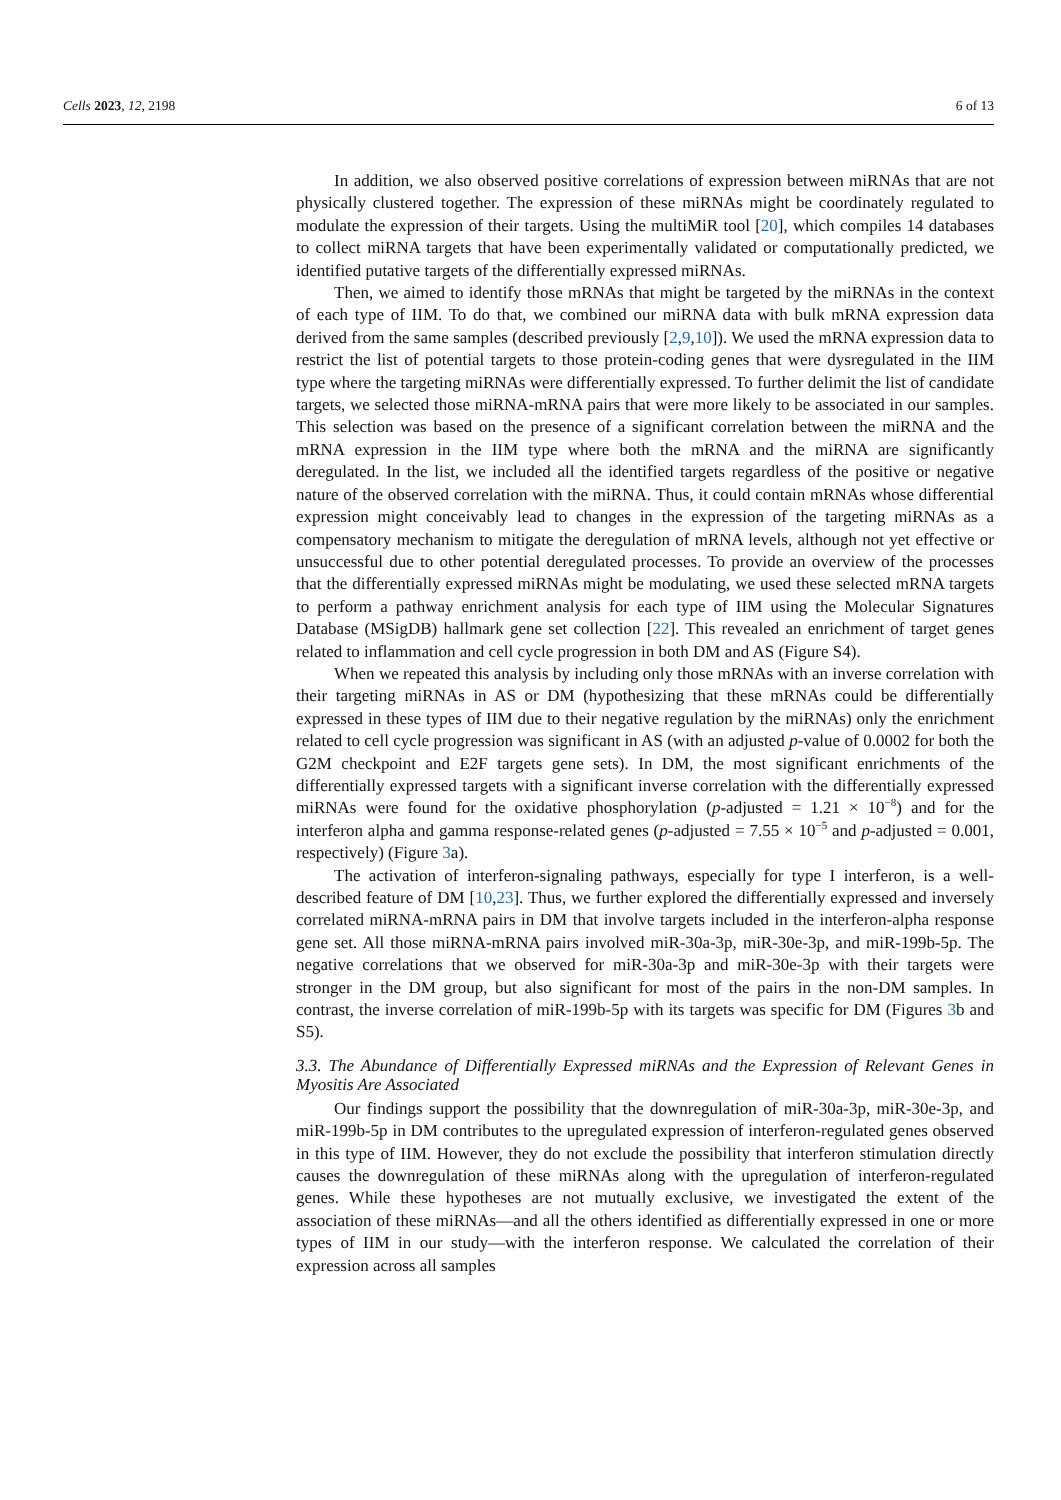Cells 2023, 12, 2198 6 of 13
In addition, we also observed positive correlations of expression between miRNAs that are not physically clustered together. The expression of these miRNAs might be coordinately regulated to modulate the expression of their targets. Using the multiMiR tool [20], which compiles 14 databases to collect miRNA targets that have been experimentally validated or computationally predicted, we identified putative targets of the differentially expressed miRNAs.
Then, we aimed to identify those mRNAs that might be targeted by the miRNAs in the context of each type of IIM. To do that, we combined our miRNA data with bulk mRNA expression data derived from the same samples (described previously [2,9,10]). We used the mRNA expression data to restrict the list of potential targets to those protein-coding genes that were dysregulated in the IIM type where the targeting miRNAs were differentially expressed. To further delimit the list of candidate targets, we selected those miRNA-mRNA pairs that were more likely to be associated in our samples. This selection was based on the presence of a significant correlation between the miRNA and the mRNA expression in the IIM type where both the mRNA and the miRNA are significantly deregulated. In the list, we included all the identified targets regardless of the positive or negative nature of the observed correlation with the miRNA. Thus, it could contain mRNAs whose differential expression might conceivably lead to changes in the expression of the targeting miRNAs as a compensatory mechanism to mitigate the deregulation of mRNA levels, although not yet effective or unsuccessful due to other potential deregulated processes. To provide an overview of the processes that the differentially expressed miRNAs might be modulating, we used these selected mRNA targets to perform a pathway enrichment analysis for each type of IIM using the Molecular Signatures Database (MSigDB) hallmark gene set collection [22]. This revealed an enrichment of target genes related to inflammation and cell cycle progression in both DM and AS (Figure S4).
When we repeated this analysis by including only those mRNAs with an inverse correlation with their targeting miRNAs in AS or DM (hypothesizing that these mRNAs could be differentially expressed in these types of IIM due to their negative regulation by the miRNAs) only the enrichment related to cell cycle progression was significant in AS (with an adjusted p-value of 0.0002 for both the G2M checkpoint and E2F targets gene sets). In DM, the most significant enrichments of the differentially expressed targets with a significant inverse correlation with the differentially expressed miRNAs were found for the oxidative phosphorylation (p-adjusted = 1.21 × 10<sup>−8</sup>) and for the interferon alpha and gamma response-related genes (p-adjusted = 7.55 × 10<sup>−5</sup> and p-adjusted = 0.001, respectively) (Figure 3a).
The activation of interferon-signaling pathways, especially for type I interferon, is a well-described feature of DM [10,23]. Thus, we further explored the differentially expressed and inversely correlated miRNA-mRNA pairs in DM that involve targets included in the interferon-alpha response gene set. All those miRNA-mRNA pairs involved miR-30a-3p, miR-30e-3p, and miR-199b-5p. The negative correlations that we observed for miR-30a-3p and miR-30e-3p with their targets were stronger in the DM group, but also significant for most of the pairs in the non-DM samples. In contrast, the inverse correlation of miR-199b-5p with its targets was specific for DM (Figures 3b and S5).
3.3. The Abundance of Differentially Expressed miRNAs and the Expression of Relevant Genes in Myositis Are Associated
Our findings support the possibility that the downregulation of miR-30a-3p, miR-30e-3p, and miR-199b-5p in DM contributes to the upregulated expression of interferon-regulated genes observed in this type of IIM. However, they do not exclude the possibility that interferon stimulation directly causes the downregulation of these miRNAs along with the upregulation of interferon-regulated genes. While these hypotheses are not mutually exclusive, we investigated the extent of the association of these miRNAs—and all the others identified as differentially expressed in one or more types of IIM in our study—with the interferon response. We calculated the correlation of their expression across all samples